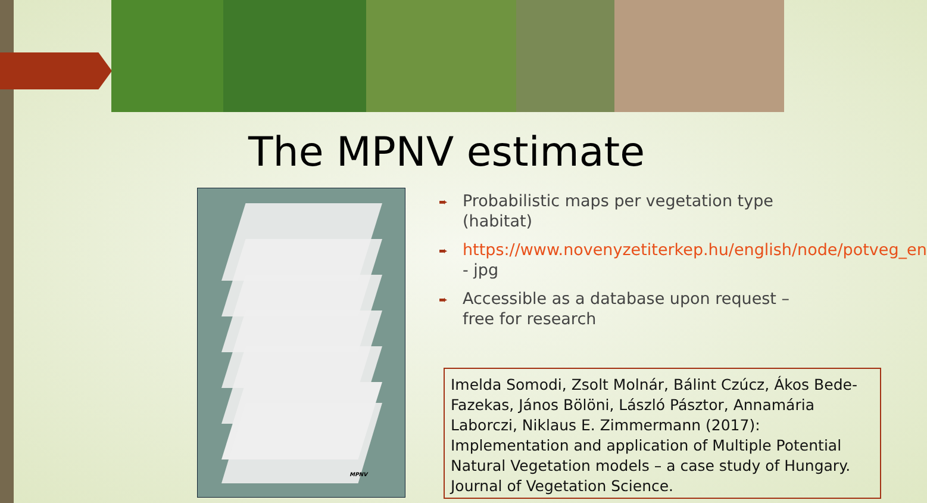The MPNV estimate
MPNV
➨ Probabilistic maps per vegetation type (habitat)
➨ https://www.novenyzetiterkep.hu/english/node/potveg_en - jpg
➨ Accessible as a database upon request – free for research
Imelda Somodi, Zsolt Molnár, Bálint Czúcz, Ákos Bede-Fazekas, János Bölöni, László Pásztor, Annamária Laborczi, Niklaus E. Zimmermann (2017): Implementation and application of Multiple Potential Natural Vegetation models – a case study of Hungary. Journal of Vegetation Science.